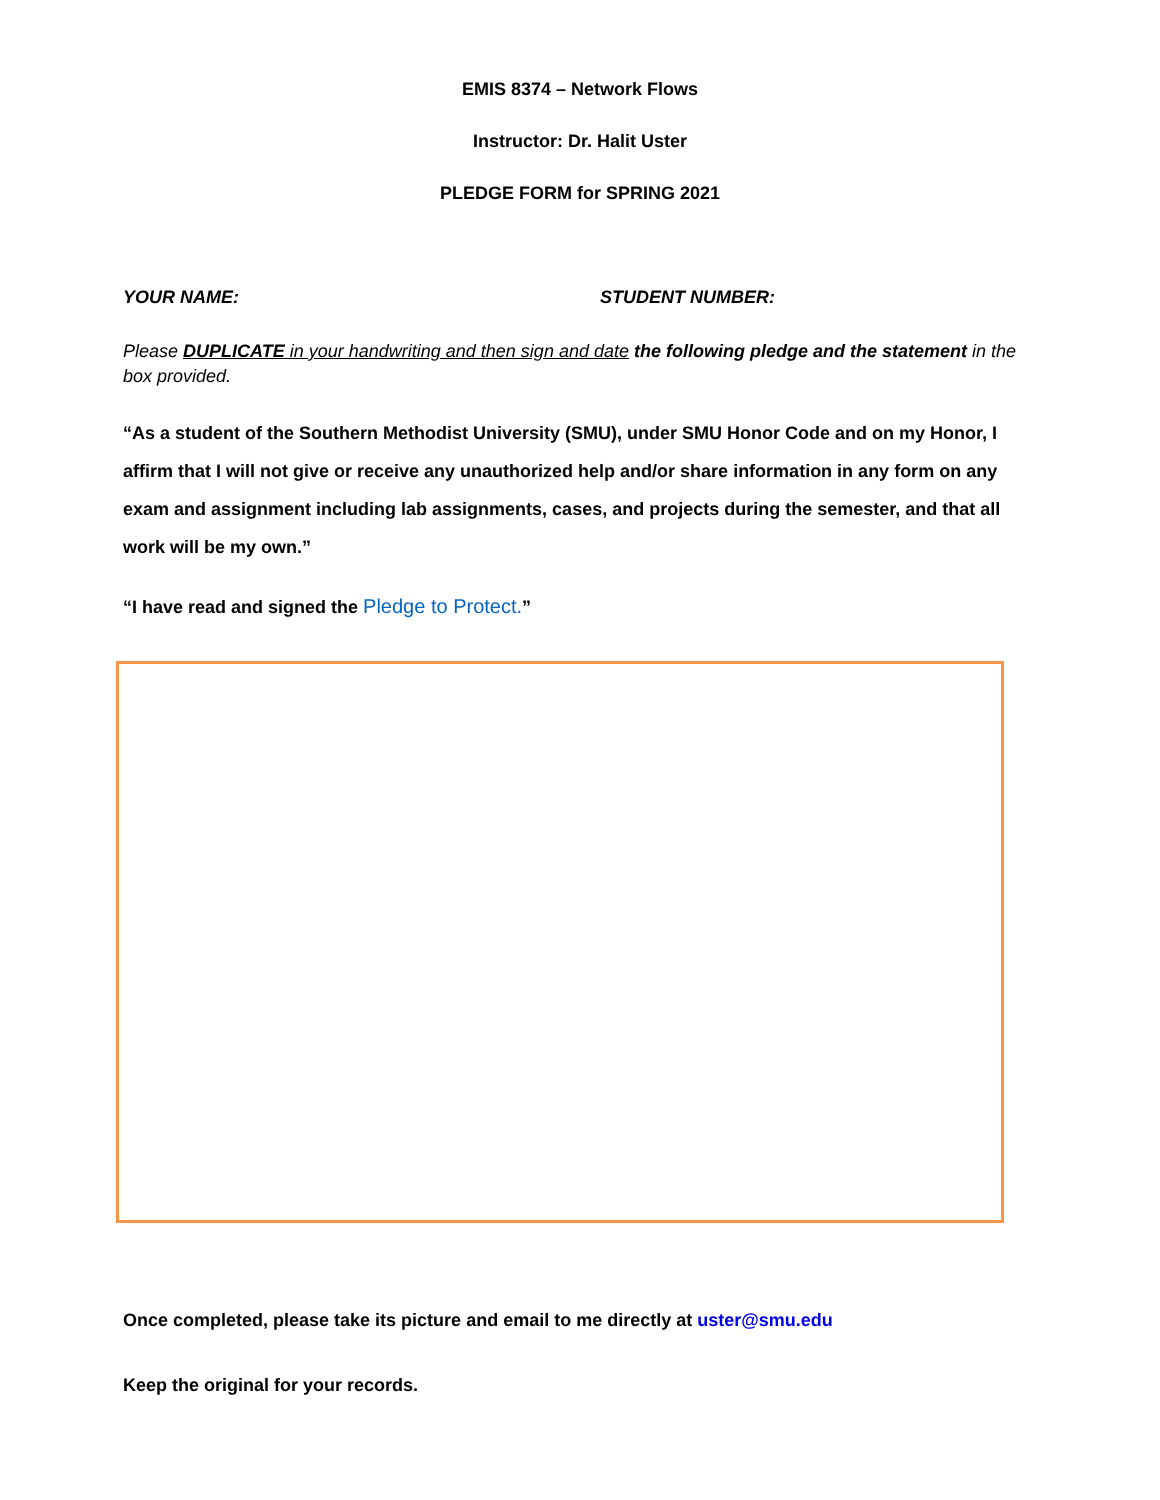EMIS 8374 – Network Flows
Instructor: Dr. Halit Uster
PLEDGE FORM for SPRING 2021
YOUR NAME: STUDENT NUMBER:
Please DUPLICATE in your handwriting and then sign and date the following pledge and the statement in the box provided.
“As a student of the Southern Methodist University (SMU), under SMU Honor Code and on my Honor, I affirm that I will not give or receive any unauthorized help and/or share information in any form on any exam and assignment including lab assignments, cases, and projects during the semester, and that all work will be my own.”
“I have read and signed the Pledge to Protect.”
Once completed, please take its picture and email to me directly at uster@smu.edu
Keep the original for your records.